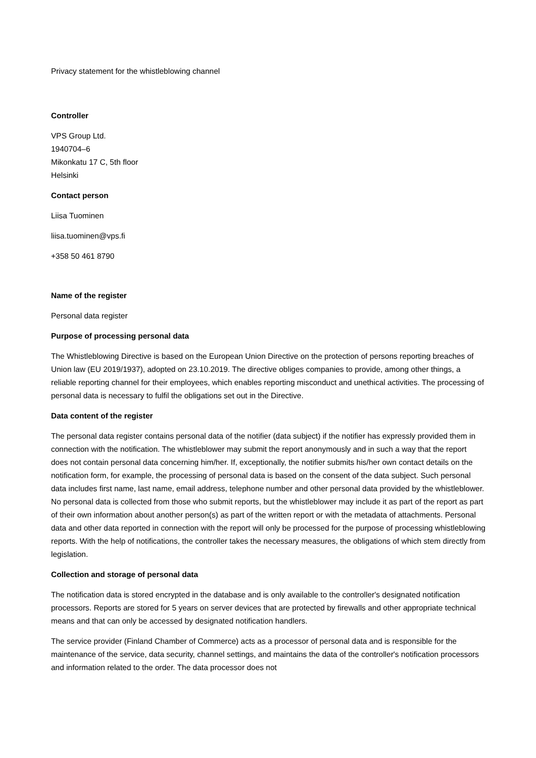Privacy statement for the whistleblowing channel
Controller
VPS Group Ltd.
1940704–6
Mikonkatu 17 C, 5th floor
Helsinki
Contact person
Liisa Tuominen
liisa.tuominen@vps.fi
+358 50 461 8790
Name of the register
Personal data register
Purpose of processing personal data
The Whistleblowing Directive is based on the European Union Directive on the protection of persons reporting breaches of Union law (EU 2019/1937), adopted on 23.10.2019. The directive obliges companies to provide, among other things, a reliable reporting channel for their employees, which enables reporting misconduct and unethical activities. The processing of personal data is necessary to fulfil the obligations set out in the Directive.
Data content of the register
The personal data register contains personal data of the notifier (data subject) if the notifier has expressly provided them in connection with the notification. The whistleblower may submit the report anonymously and in such a way that the report does not contain personal data concerning him/her. If, exceptionally, the notifier submits his/her own contact details on the notification form, for example, the processing of personal data is based on the consent of the data subject. Such personal data includes first name, last name, email address, telephone number and other personal data provided by the whistleblower. No personal data is collected from those who submit reports, but the whistleblower may include it as part of the report as part of their own information about another person(s) as part of the written report or with the metadata of attachments. Personal data and other data reported in connection with the report will only be processed for the purpose of processing whistleblowing reports. With the help of notifications, the controller takes the necessary measures, the obligations of which stem directly from legislation.
Collection and storage of personal data
The notification data is stored encrypted in the database and is only available to the controller's designated notification processors. Reports are stored for 5 years on server devices that are protected by firewalls and other appropriate technical means and that can only be accessed by designated notification handlers.
The service provider (Finland Chamber of Commerce) acts as a processor of personal data and is responsible for the maintenance of the service, data security, channel settings, and maintains the data of the controller's notification processors and information related to the order. The data processor does not